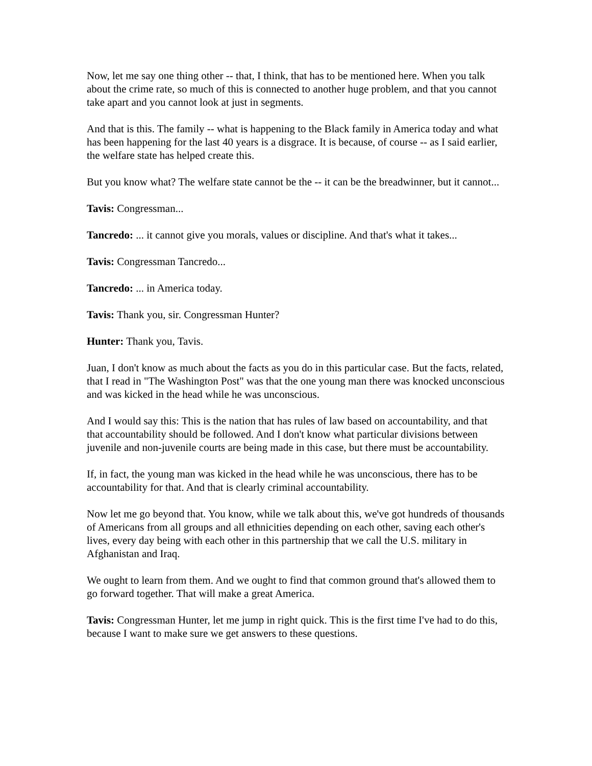Now, let me say one thing other -- that, I think, that has to be mentioned here. When you talk about the crime rate, so much of this is connected to another huge problem, and that you cannot take apart and you cannot look at just in segments.
And that is this. The family -- what is happening to the Black family in America today and what has been happening for the last 40 years is a disgrace. It is because, of course -- as I said earlier, the welfare state has helped create this.
But you know what? The welfare state cannot be the -- it can be the breadwinner, but it cannot...
Tavis: Congressman...
Tancredo: ... it cannot give you morals, values or discipline. And that's what it takes...
Tavis: Congressman Tancredo...
Tancredo: ... in America today.
Tavis: Thank you, sir. Congressman Hunter?
Hunter: Thank you, Tavis.
Juan, I don't know as much about the facts as you do in this particular case. But the facts, related, that I read in "The Washington Post" was that the one young man there was knocked unconscious and was kicked in the head while he was unconscious.
And I would say this: This is the nation that has rules of law based on accountability, and that that accountability should be followed. And I don't know what particular divisions between juvenile and non-juvenile courts are being made in this case, but there must be accountability.
If, in fact, the young man was kicked in the head while he was unconscious, there has to be accountability for that. And that is clearly criminal accountability.
Now let me go beyond that. You know, while we talk about this, we've got hundreds of thousands of Americans from all groups and all ethnicities depending on each other, saving each other's lives, every day being with each other in this partnership that we call the U.S. military in Afghanistan and Iraq.
We ought to learn from them. And we ought to find that common ground that's allowed them to go forward together. That will make a great America.
Tavis: Congressman Hunter, let me jump in right quick. This is the first time I've had to do this, because I want to make sure we get answers to these questions.